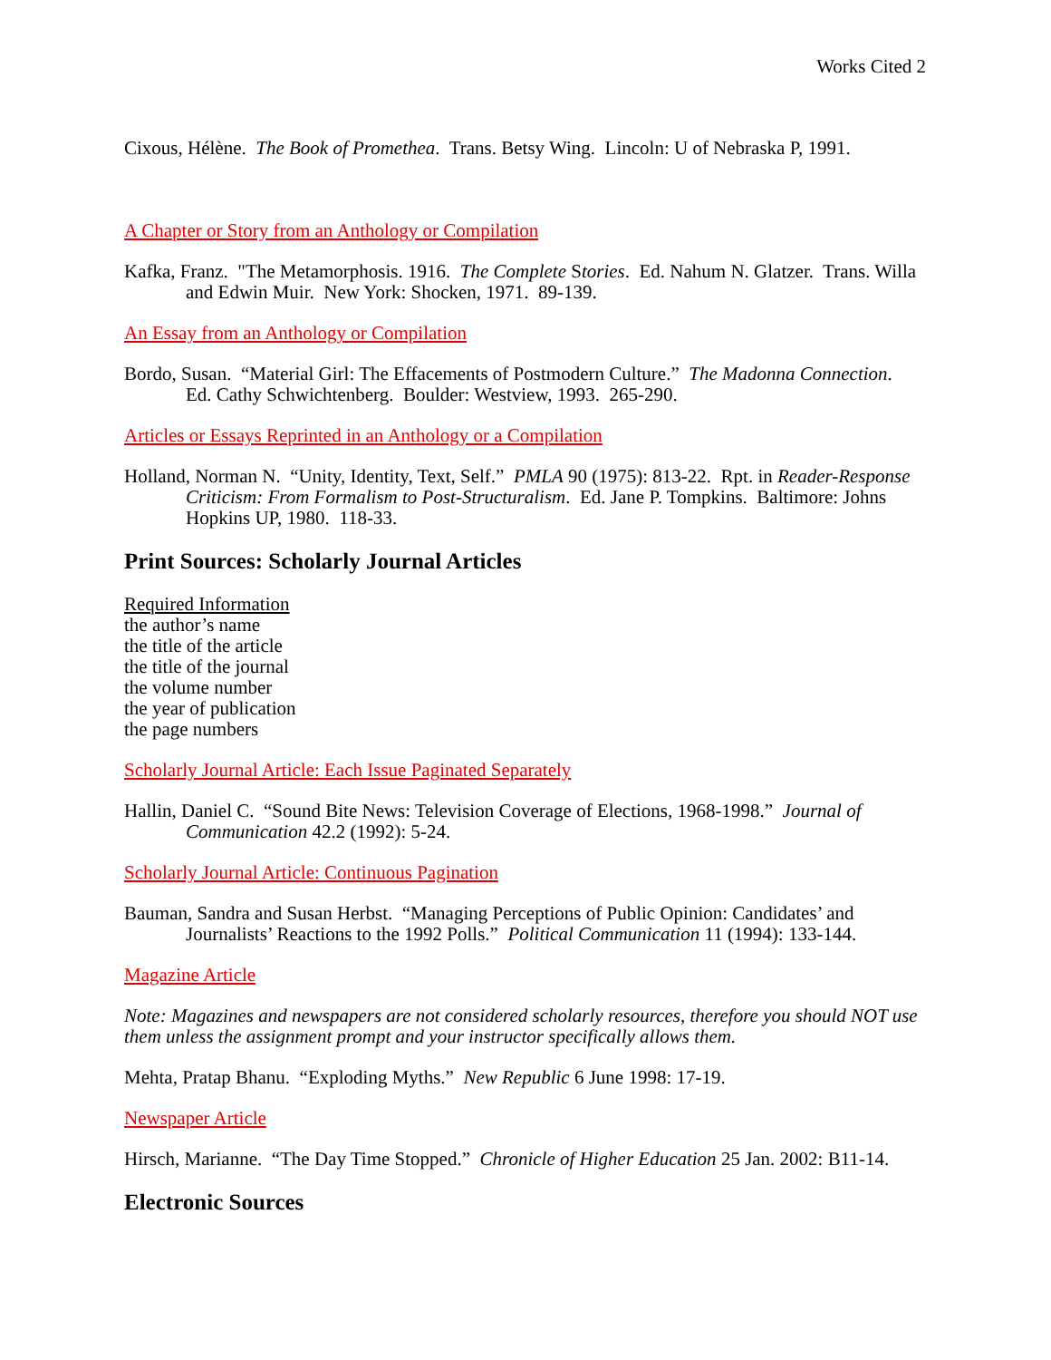Works Cited 2
Cixous, Hélène. The Book of Promethea. Trans. Betsy Wing. Lincoln: U of Nebraska P, 1991.
A Chapter or Story from an Anthology or Compilation
Kafka, Franz. "The Metamorphosis. 1916. The Complete Stories. Ed. Nahum N. Glatzer. Trans. Willa and Edwin Muir. New York: Shocken, 1971. 89-139.
An Essay from an Anthology or Compilation
Bordo, Susan. “Material Girl: The Effacements of Postmodern Culture.” The Madonna Connection. Ed. Cathy Schwichtenberg. Boulder: Westview, 1993. 265-290.
Articles or Essays Reprinted in an Anthology or a Compilation
Holland, Norman N. “Unity, Identity, Text, Self.” PMLA 90 (1975): 813-22. Rpt. in Reader-Response Criticism: From Formalism to Post-Structuralism. Ed. Jane P. Tompkins. Baltimore: Johns Hopkins UP, 1980. 118-33.
Print Sources: Scholarly Journal Articles
Required Information
the author’s name
the title of the article
the title of the journal
the volume number
the year of publication
the page numbers
Scholarly Journal Article: Each Issue Paginated Separately
Hallin, Daniel C. “Sound Bite News: Television Coverage of Elections, 1968-1998.” Journal of Communication 42.2 (1992): 5-24.
Scholarly Journal Article: Continuous Pagination
Bauman, Sandra and Susan Herbst. “Managing Perceptions of Public Opinion: Candidates’ and Journalists’ Reactions to the 1992 Polls.” Political Communication 11 (1994): 133-144.
Magazine Article
Note: Magazines and newspapers are not considered scholarly resources, therefore you should NOT use them unless the assignment prompt and your instructor specifically allows them.
Mehta, Pratap Bhanu. “Exploding Myths.” New Republic 6 June 1998: 17-19.
Newspaper Article
Hirsch, Marianne. “The Day Time Stopped.” Chronicle of Higher Education 25 Jan. 2002: B11-14.
Electronic Sources